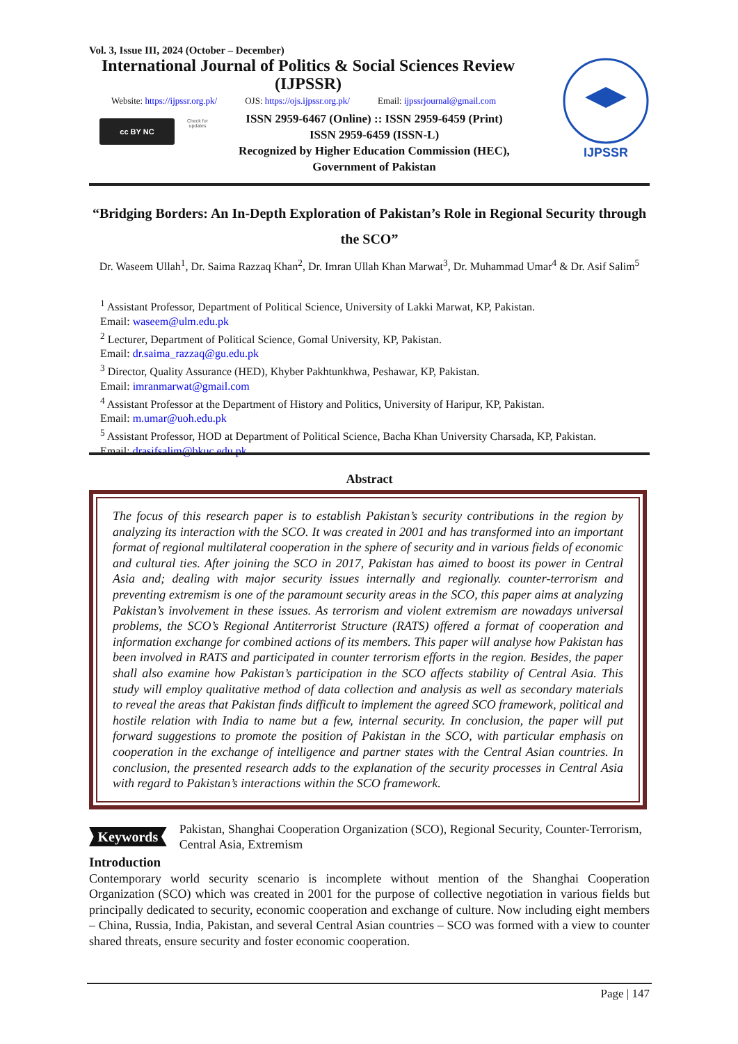Vol. 3, Issue III, 2024 (October – December)
International Journal of Politics & Social Sciences Review (IJPSSR)
Website: https://ijpssr.org.pk/ OJS: https://ojs.ijpssr.org.pk/ Email: ijpssrjournal@gmail.com
ISSN 2959-6467 (Online) :: ISSN 2959-6459 (Print)
ISSN 2959-6459 (ISSN-L)
Recognized by Higher Education Commission (HEC),
Government of Pakistan
cc BY NC
Check for updates
IJPSSR
“Bridging Borders: An In-Depth Exploration of Pakistan’s Role in Regional Security through the SCO”
Dr. Waseem Ullah<sup>1</sup>, Dr. Saima Razzaq Khan<sup>2</sup>, Dr. Imran Ullah Khan Marwat<sup>3</sup>, Dr. Muhammad Umar<sup>4</sup> & Dr. Asif Salim<sup>5</sup>
<sup>1</sup> Assistant Professor, Department of Political Science, University of Lakki Marwat, KP, Pakistan.
Email: waseem@ulm.edu.pk
<sup>2</sup> Lecturer, Department of Political Science, Gomal University, KP, Pakistan.
Email: dr.saima_razzaq@gu.edu.pk
<sup>3</sup> Director, Quality Assurance (HED), Khyber Pakhtunkhwa, Peshawar, KP, Pakistan.
Email: imranmarwat@gmail.com
<sup>4</sup> Assistant Professor at the Department of History and Politics, University of Haripur, KP, Pakistan.
Email: m.umar@uoh.edu.pk
<sup>5</sup> Assistant Professor, HOD at Department of Political Science, Bacha Khan University Charsada, KP, Pakistan.
Email: drasifsalim@bkuc.edu.pk
Abstract
The focus of this research paper is to establish Pakistan’s security contributions in the region by analyzing its interaction with the SCO. It was created in 2001 and has transformed into an important format of regional multilateral cooperation in the sphere of security and in various fields of economic and cultural ties. After joining the SCO in 2017, Pakistan has aimed to boost its power in Central Asia and; dealing with major security issues internally and regionally. counter-terrorism and preventing extremism is one of the paramount security areas in the SCO, this paper aims at analyzing Pakistan’s involvement in these issues. As terrorism and violent extremism are nowadays universal problems, the SCO’s Regional Antiterrorist Structure (RATS) offered a format of cooperation and information exchange for combined actions of its members. This paper will analyse how Pakistan has been involved in RATS and participated in counter terrorism efforts in the region. Besides, the paper shall also examine how Pakistan’s participation in the SCO affects stability of Central Asia. This study will employ qualitative method of data collection and analysis as well as secondary materials to reveal the areas that Pakistan finds difficult to implement the agreed SCO framework, political and hostile relation with India to name but a few, internal security. In conclusion, the paper will put forward suggestions to promote the position of Pakistan in the SCO, with particular emphasis on cooperation in the exchange of intelligence and partner states with the Central Asian countries. In conclusion, the presented research adds to the explanation of the security processes in Central Asia with regard to Pakistan’s interactions within the SCO framework.
Keywords
Pakistan, Shanghai Cooperation Organization (SCO), Regional Security, Counter-Terrorism, Central Asia, Extremism
Introduction
Contemporary world security scenario is incomplete without mention of the Shanghai Cooperation Organization (SCO) which was created in 2001 for the purpose of collective negotiation in various fields but principally dedicated to security, economic cooperation and exchange of culture. Now including eight members – China, Russia, India, Pakistan, and several Central Asian countries – SCO was formed with a view to counter shared threats, ensure security and foster economic cooperation.
Page | 147